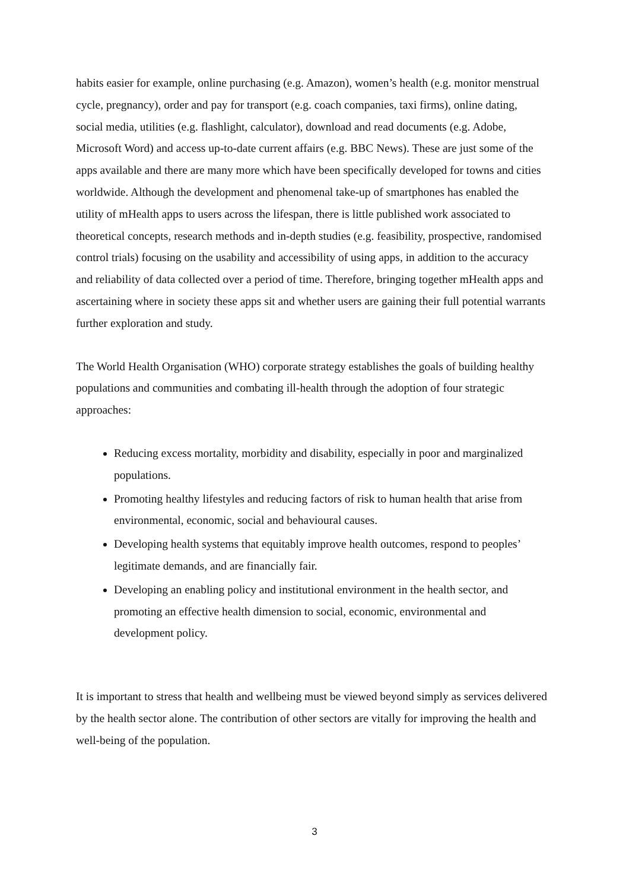habits easier for example, online purchasing (e.g. Amazon), women’s health (e.g. monitor menstrual cycle, pregnancy), order and pay for transport (e.g. coach companies, taxi firms), online dating, social media, utilities (e.g. flashlight, calculator), download and read documents (e.g. Adobe, Microsoft Word) and access up-to-date current affairs (e.g. BBC News). These are just some of the apps available and there are many more which have been specifically developed for towns and cities worldwide. Although the development and phenomenal take-up of smartphones has enabled the utility of mHealth apps to users across the lifespan, there is little published work associated to theoretical concepts, research methods and in-depth studies (e.g. feasibility, prospective, randomised control trials) focusing on the usability and accessibility of using apps, in addition to the accuracy and reliability of data collected over a period of time. Therefore, bringing together mHealth apps and ascertaining where in society these apps sit and whether users are gaining their full potential warrants further exploration and study.
The World Health Organisation (WHO) corporate strategy establishes the goals of building healthy populations and communities and combating ill-health through the adoption of four strategic approaches:
Reducing excess mortality, morbidity and disability, especially in poor and marginalized populations.
Promoting healthy lifestyles and reducing factors of risk to human health that arise from environmental, economic, social and behavioural causes.
Developing health systems that equitably improve health outcomes, respond to peoples’ legitimate demands, and are financially fair.
Developing an enabling policy and institutional environment in the health sector, and promoting an effective health dimension to social, economic, environmental and development policy.
It is important to stress that health and wellbeing must be viewed beyond simply as services delivered by the health sector alone. The contribution of other sectors are vitally for improving the health and well-being of the population.
3